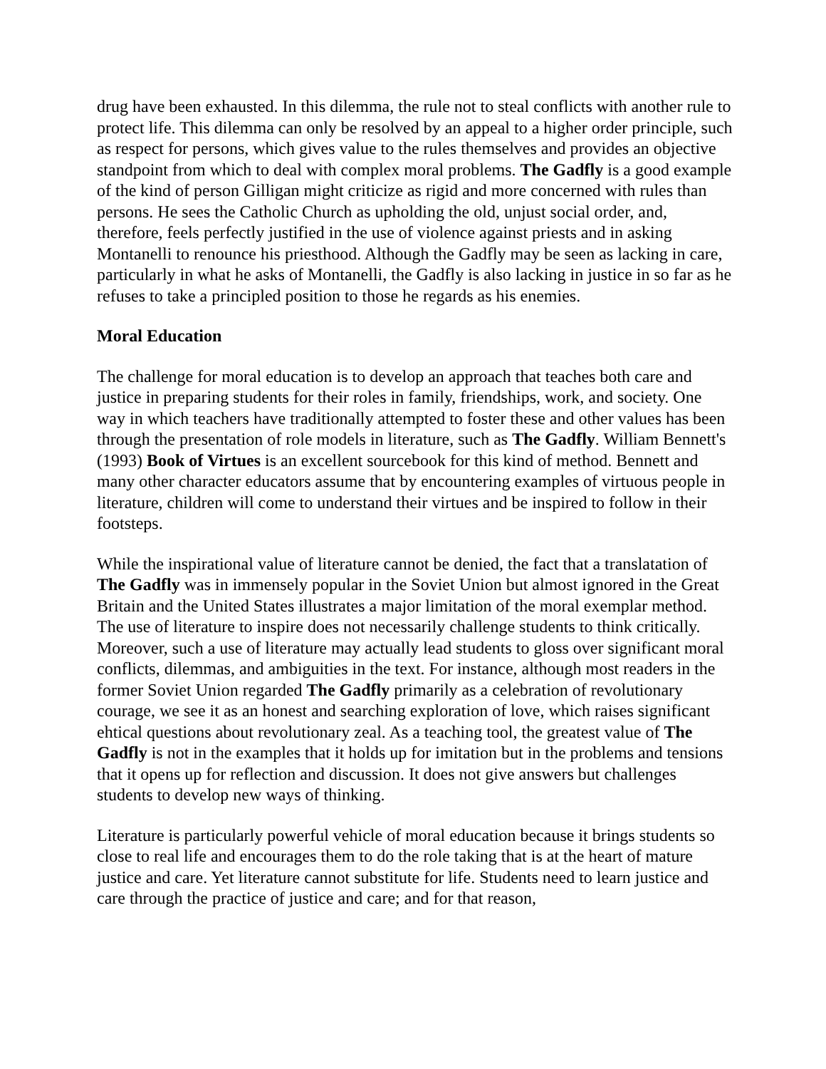drug have been exhausted. In this dilemma, the rule not to steal conflicts with another rule to protect life. This dilemma can only be resolved by an appeal to a higher order principle, such as respect for persons, which gives value to the rules themselves and provides an objective standpoint from which to deal with complex moral problems. The Gadfly is a good example of the kind of person Gilligan might criticize as rigid and more concerned with rules than persons. He sees the Catholic Church as upholding the old, unjust social order, and, therefore, feels perfectly justified in the use of violence against priests and in asking Montanelli to renounce his priesthood. Although the Gadfly may be seen as lacking in care, particularly in what he asks of Montanelli, the Gadfly is also lacking in justice in so far as he refuses to take a principled position to those he regards as his enemies.
Moral Education
The challenge for moral education is to develop an approach that teaches both care and justice in preparing students for their roles in family, friendships, work, and society. One way in which teachers have traditionally attempted to foster these and other values has been through the presentation of role models in literature, such as The Gadfly. William Bennett's (1993) Book of Virtues is an excellent sourcebook for this kind of method. Bennett and many other character educators assume that by encountering examples of virtuous people in literature, children will come to understand their virtues and be inspired to follow in their footsteps.
While the inspirational value of literature cannot be denied, the fact that a translatation of The Gadfly was in immensely popular in the Soviet Union but almost ignored in the Great Britain and the United States illustrates a major limitation of the moral exemplar method. The use of literature to inspire does not necessarily challenge students to think critically. Moreover, such a use of literature may actually lead students to gloss over significant moral conflicts, dilemmas, and ambiguities in the text. For instance, although most readers in the former Soviet Union regarded The Gadfly primarily as a celebration of revolutionary courage, we see it as an honest and searching exploration of love, which raises significant ehtical questions about revolutionary zeal. As a teaching tool, the greatest value of The Gadfly is not in the examples that it holds up for imitation but in the problems and tensions that it opens up for reflection and discussion. It does not give answers but challenges students to develop new ways of thinking.
Literature is particularly powerful vehicle of moral education because it brings students so close to real life and encourages them to do the role taking that is at the heart of mature justice and care. Yet literature cannot substitute for life. Students need to learn justice and care through the practice of justice and care; and for that reason,